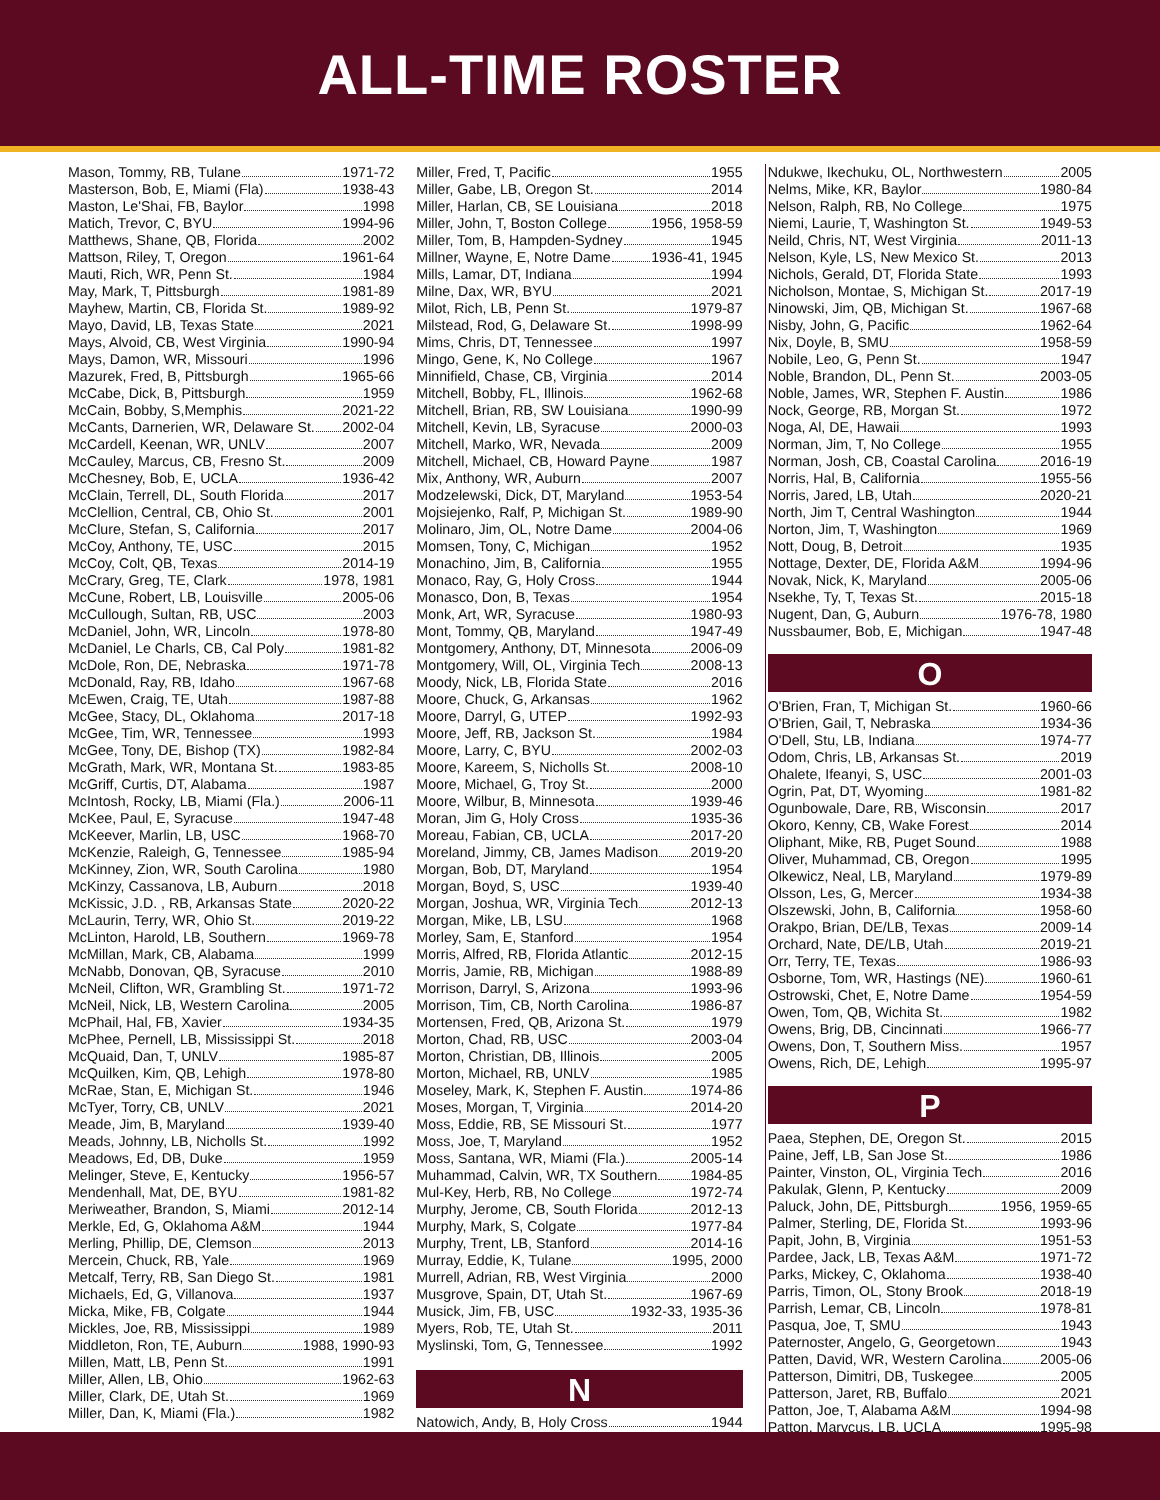ALL-TIME ROSTER
Mason, Tommy, RB, Tulane 1971-72
Masterson, Bob, E, Miami (Fla) 1938-43
Maston, Le'Shai, FB, Baylor 1998
Matich, Trevor, C, BYU 1994-96
Matthews, Shane, QB, Florida 2002
Mattson, Riley, T, Oregon 1961-64
Mauti, Rich, WR, Penn St. 1984
May, Mark, T, Pittsburgh 1981-89
Mayhew, Martin, CB, Florida St. 1989-92
Mayo, David, LB, Texas State 2021
Mays, Alvoid, CB, West Virginia 1990-94
Mays, Damon, WR, Missouri 1996
Mazurek, Fred, B, Pittsburgh 1965-66
McCabe, Dick, B, Pittsburgh 1959
McCain, Bobby, S,Memphis 2021-22
McCants, Darnerien, WR, Delaware St. 2002-04
McCardell, Keenan, WR, UNLV 2007
McCauley, Marcus, CB, Fresno St. 2009
McChesney, Bob, E, UCLA 1936-42
McClain, Terrell, DL, South Florida 2017
McClellion, Central, CB, Ohio St. 2001
McClure, Stefan, S, California 2017
McCoy, Anthony, TE, USC 2015
McCoy, Colt, QB, Texas 2014-19
McCrary, Greg, TE, Clark 1978, 1981
McCune, Robert, LB, Louisville 2005-06
McCullough, Sultan, RB, USC 2003
McDaniel, John, WR, Lincoln 1978-80
McDaniel, Le Charls, CB, Cal Poly 1981-82
McDole, Ron, DE, Nebraska 1971-78
McDonald, Ray, RB, Idaho 1967-68
McEwen, Craig, TE, Utah 1987-88
McGee, Stacy, DL, Oklahoma 2017-18
McGee, Tim, WR, Tennessee 1993
McGee, Tony, DE, Bishop (TX) 1982-84
McGrath, Mark, WR, Montana St. 1983-85
McGriff, Curtis, DT, Alabama 1987
McIntosh, Rocky, LB, Miami (Fla.) 2006-11
McKee, Paul, E, Syracuse 1947-48
McKeever, Marlin, LB, USC 1968-70
McKenzie, Raleigh, G, Tennessee 1985-94
McKinney, Zion, WR, South Carolina 1980
McKinzy, Cassanova, LB, Auburn 2018
McKissic, J.D. , RB, Arkansas State 2020-22
McLaurin, Terry, WR, Ohio St. 2019-22
McLinton, Harold, LB, Southern 1969-78
McMillan, Mark, CB, Alabama 1999
McNabb, Donovan, QB, Syracuse 2010
McNeil, Clifton, WR, Grambling St. 1971-72
McNeil, Nick, LB, Western Carolina 2005
McPhail, Hal, FB, Xavier 1934-35
McPhee, Pernell, LB, Mississippi St. 2018
McQuaid, Dan, T, UNLV 1985-87
McQuilken, Kim, QB, Lehigh 1978-80
McRae, Stan, E, Michigan St. 1946
McTyer, Torry, CB, UNLV 2021
Meade, Jim, B, Maryland 1939-40
Meads, Johnny, LB, Nicholls St. 1992
Meadows, Ed, DB, Duke 1959
Melinger, Steve, E, Kentucky 1956-57
Mendenhall, Mat, DE, BYU 1981-82
Meriweather, Brandon, S, Miami 2012-14
Merkle, Ed, G, Oklahoma A&M 1944
Merling, Phillip, DE, Clemson 2013
Mercein, Chuck, RB, Yale 1969
Metcalf, Terry, RB, San Diego St. 1981
Michaels, Ed, G, Villanova 1937
Micka, Mike, FB, Colgate 1944
Mickles, Joe, RB, Mississippi 1989
Middleton, Ron, TE, Auburn 1988, 1990-93
Millen, Matt, LB, Penn St. 1991
Miller, Allen, LB, Ohio 1962-63
Miller, Clark, DE, Utah St. 1969
Miller, Dan, K, Miami (Fla.) 1982
Miller, Fred, T, Pacific 1955
Miller, Gabe, LB, Oregon St. 2014
Miller, Harlan, CB, SE Louisiana 2018
Miller, John, T, Boston College 1956, 1958-59
Miller, Tom, B, Hampden-Sydney 1945
Millner, Wayne, E, Notre Dame 1936-41, 1945
Mills, Lamar, DT, Indiana 1994
Milne, Dax, WR, BYU 2021
Milot, Rich, LB, Penn St. 1979-87
Milstead, Rod, G, Delaware St. 1998-99
Mims, Chris, DT, Tennessee 1997
Mingo, Gene, K, No College 1967
Minnifield, Chase, CB, Virginia 2014
Mitchell, Bobby, FL, Illinois 1962-68
Mitchell, Brian, RB, SW Louisiana 1990-99
Mitchell, Kevin, LB, Syracuse 2000-03
Mitchell, Marko, WR, Nevada 2009
Mitchell, Michael, CB, Howard Payne 1987
Mix, Anthony, WR, Auburn 2007
Modzelewski, Dick, DT, Maryland 1953-54
Mojsiejenko, Ralf, P, Michigan St. 1989-90
Molinaro, Jim, OL, Notre Dame 2004-06
Momsen, Tony, C, Michigan 1952
Monachino, Jim, B, California 1955
Monaco, Ray, G, Holy Cross 1944
Monasco, Don, B, Texas 1954
Monk, Art, WR, Syracuse 1980-93
Mont, Tommy, QB, Maryland 1947-49
Montgomery, Anthony, DT, Minnesota 2006-09
Montgomery, Will, OL, Virginia Tech 2008-13
Moody, Nick, LB, Florida State 2016
Moore, Chuck, G, Arkansas 1962
Moore, Darryl, G, UTEP 1992-93
Moore, Jeff, RB, Jackson St. 1984
Moore, Larry, C, BYU 2002-03
Moore, Kareem, S, Nicholls St. 2008-10
Moore, Michael, G, Troy St. 2000
Moore, Wilbur, B, Minnesota 1939-46
Moran, Jim G, Holy Cross 1935-36
Moreau, Fabian, CB, UCLA 2017-20
Moreland, Jimmy, CB, James Madison 2019-20
Morgan, Bob, DT, Maryland 1954
Morgan, Boyd, S, USC 1939-40
Morgan, Joshua, WR, Virginia Tech 2012-13
Morgan, Mike, LB, LSU 1968
Morley, Sam, E, Stanford 1954
Morris, Alfred, RB, Florida Atlantic 2012-15
Morris, Jamie, RB, Michigan 1988-89
Morrison, Darryl, S, Arizona 1993-96
Morrison, Tim, CB, North Carolina 1986-87
Mortensen, Fred, QB, Arizona St. 1979
Morton, Chad, RB, USC 2003-04
Morton, Christian, DB, Illinois 2005
Morton, Michael, RB, UNLV 1985
Moseley, Mark, K, Stephen F. Austin 1974-86
Moses, Morgan, T, Virginia 2014-20
Moss, Eddie, RB, SE Missouri St. 1977
Moss, Joe, T, Maryland 1952
Moss, Santana, WR, Miami (Fla.) 2005-14
Muhammad, Calvin, WR, TX Southern 1984-85
Mul-Key, Herb, RB, No College 1972-74
Murphy, Jerome, CB, South Florida 2012-13
Murphy, Mark, S, Colgate 1977-84
Murphy, Trent, LB, Stanford 2014-16
Murray, Eddie, K, Tulane 1995, 2000
Murrell, Adrian, RB, West Virginia 2000
Musgrove, Spain, DT, Utah St. 1967-69
Musick, Jim, FB, USC 1932-33, 1935-36
Myers, Rob, TE, Utah St. 2011
Myslinski, Tom, G, Tennessee 1992
N
Natowich, Andy, B, Holy Cross 1944
Ndukwe, Ikechuku, OL, Northwestern 2005
Nelms, Mike, KR, Baylor 1980-84
Nelson, Ralph, RB, No College 1975
Niemi, Laurie, T, Washington St. 1949-53
Neild, Chris, NT, West Virginia 2011-13
Nelson, Kyle, LS, New Mexico St. 2013
Nichols, Gerald, DT, Florida State 1993
Nicholson, Montae, S, Michigan St. 2017-19
Ninowski, Jim, QB, Michigan St. 1967-68
Nisby, John, G, Pacific 1962-64
Nix, Doyle, B, SMU 1958-59
Nobile, Leo, G, Penn St. 1947
Noble, Brandon, DL, Penn St. 2003-05
Noble, James, WR, Stephen F. Austin 1986
Nock, George, RB, Morgan St. 1972
Noga, Al, DE, Hawaii 1993
Norman, Jim, T, No College 1955
Norman, Josh, CB, Coastal Carolina 2016-19
Norris, Hal, B, California 1955-56
Norris, Jared, LB, Utah 2020-21
North, Jim T, Central Washington 1944
Norton, Jim, T, Washington 1969
Nott, Doug, B, Detroit 1935
Nottage, Dexter, DE, Florida A&M 1994-96
Novak, Nick, K, Maryland 2005-06
Nsekhe, Ty, T, Texas St. 2015-18
Nugent, Dan, G, Auburn 1976-78, 1980
Nussbaumer, Bob, E, Michigan 1947-48
O
O'Brien, Fran, T, Michigan St. 1960-66
O'Brien, Gail, T, Nebraska 1934-36
O'Dell, Stu, LB, Indiana 1974-77
Odom, Chris, LB, Arkansas St. 2019
Ohalete, Ifeanyi, S, USC 2001-03
Ogrin, Pat, DT, Wyoming 1981-82
Ogunbowale, Dare, RB, Wisconsin 2017
Okoro, Kenny, CB, Wake Forest 2014
Oliphant, Mike, RB, Puget Sound 1988
Oliver, Muhammad, CB, Oregon 1995
Olkewicz, Neal, LB, Maryland 1979-89
Olsson, Les, G, Mercer 1934-38
Olszewski, John, B, California 1958-60
Orakpo, Brian, DE/LB, Texas 2009-14
Orchard, Nate, DE/LB, Utah 2019-21
Orr, Terry, TE, Texas 1986-93
Osborne, Tom, WR, Hastings (NE) 1960-61
Ostrowski, Chet, E, Notre Dame 1954-59
Owen, Tom, QB, Wichita St. 1982
Owens, Brig, DB, Cincinnati 1966-77
Owens, Don, T, Southern Miss. 1957
Owens, Rich, DE, Lehigh 1995-97
P
Paea, Stephen, DE, Oregon St. 2015
Paine, Jeff, LB, San Jose St. 1986
Painter, Vinston, OL, Virginia Tech 2016
Pakulak, Glenn, P, Kentucky 2009
Paluck, John, DE, Pittsburgh 1956, 1959-65
Palmer, Sterling, DE, Florida St. 1993-96
Papit, John, B, Virginia 1951-53
Pardee, Jack, LB, Texas A&M 1971-72
Parks, Mickey, C, Oklahoma 1938-40
Parris, Timon, OL, Stony Brook 2018-19
Parrish, Lemar, CB, Lincoln 1978-81
Pasqua, Joe, T, SMU 1943
Paternoster, Angelo, G, Georgetown 1943
Patten, David, WR, Western Carolina 2005-06
Patterson, Dimitri, DB, Tuskegee 2005
Patterson, Jaret, RB, Buffalo 2021
Patton, Joe, T, Alabama A&M 1994-98
Patton, Marvcus, LB, UCLA 1995-98